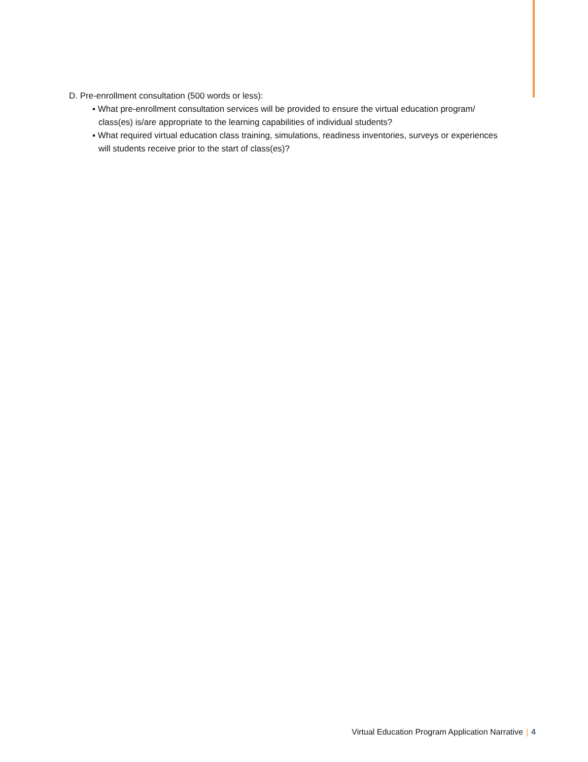D. Pre-enrollment consultation (500 words or less):
▪ What pre-enrollment consultation services will be provided to ensure the virtual education program/ class(es) is/are appropriate to the learning capabilities of individual students?
▪ What required virtual education class training, simulations, readiness inventories, surveys or experiences will students receive prior to the start of class(es)?
Virtual Education Program Application Narrative | 4